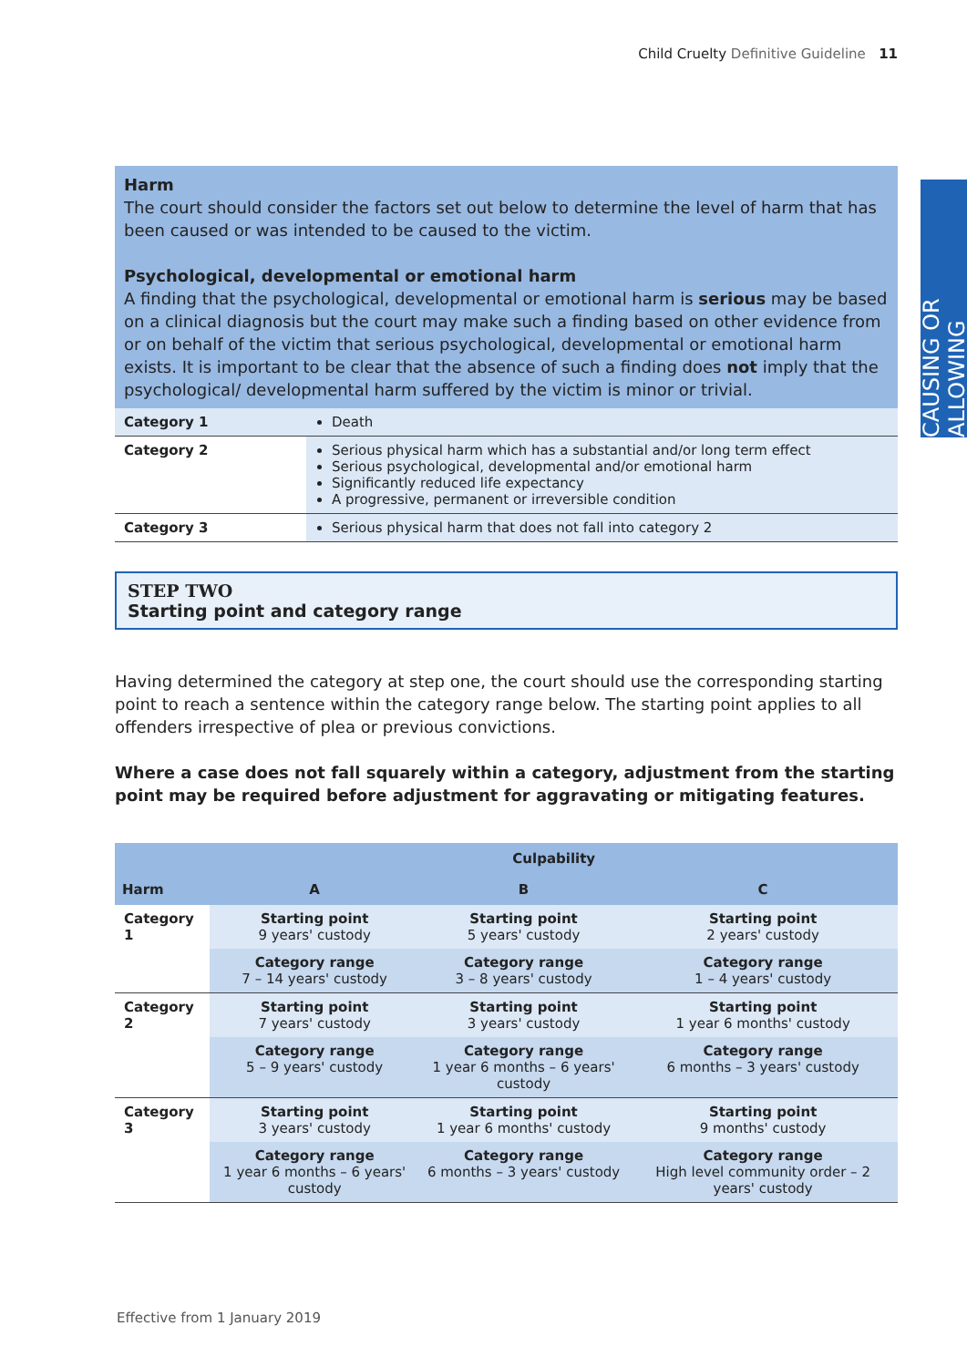Child Cruelty Definitive Guideline 11
CAUSING OR ALLOWING
Harm
The court should consider the factors set out below to determine the level of harm that has been caused or was intended to be caused to the victim.
Psychological, developmental or emotional harm
A finding that the psychological, developmental or emotional harm is serious may be based on a clinical diagnosis but the court may make such a finding based on other evidence from or on behalf of the victim that serious psychological, developmental or emotional harm exists. It is important to be clear that the absence of such a finding does not imply that the psychological/ developmental harm suffered by the victim is minor or trivial.
| Category 1 | Death |
| Category 2 | Serious physical harm which has a substantial and/or long term effect Serious psychological, developmental and/or emotional harm Significantly reduced life expectancy A progressive, permanent or irreversible condition |
| Category 3 | Serious physical harm that does not fall into category 2 |
STEP TWO
Starting point and category range
Having determined the category at step one, the court should use the corresponding starting point to reach a sentence within the category range below. The starting point applies to all offenders irrespective of plea or previous convictions.
Where a case does not fall squarely within a category, adjustment from the starting point may be required before adjustment for aggravating or mitigating features.
| | Culpability | | |
| --- | --- | --- | --- |
| Harm | A | B | C |
| Category 1 | Starting point 9 years' custody | Starting point 5 years' custody | Starting point 2 years' custody |
| | Category range 7 – 14 years' custody | Category range 3 – 8 years' custody | Category range 1 – 4 years' custody |
| Category 2 | Starting point 7 years' custody | Starting point 3 years' custody | Starting point 1 year 6 months' custody |
| | Category range 5 – 9 years' custody | Category range 1 year 6 months – 6 years' custody | Category range 6 months – 3 years' custody |
| Category 3 | Starting point 3 years' custody | Starting point 1 year 6 months' custody | Starting point 9 months' custody |
| | Category range 1 year 6 months – 6 years' custody | Category range 6 months – 3 years' custody | Category range High level community order – 2 years' custody |
Effective from 1 January 2019